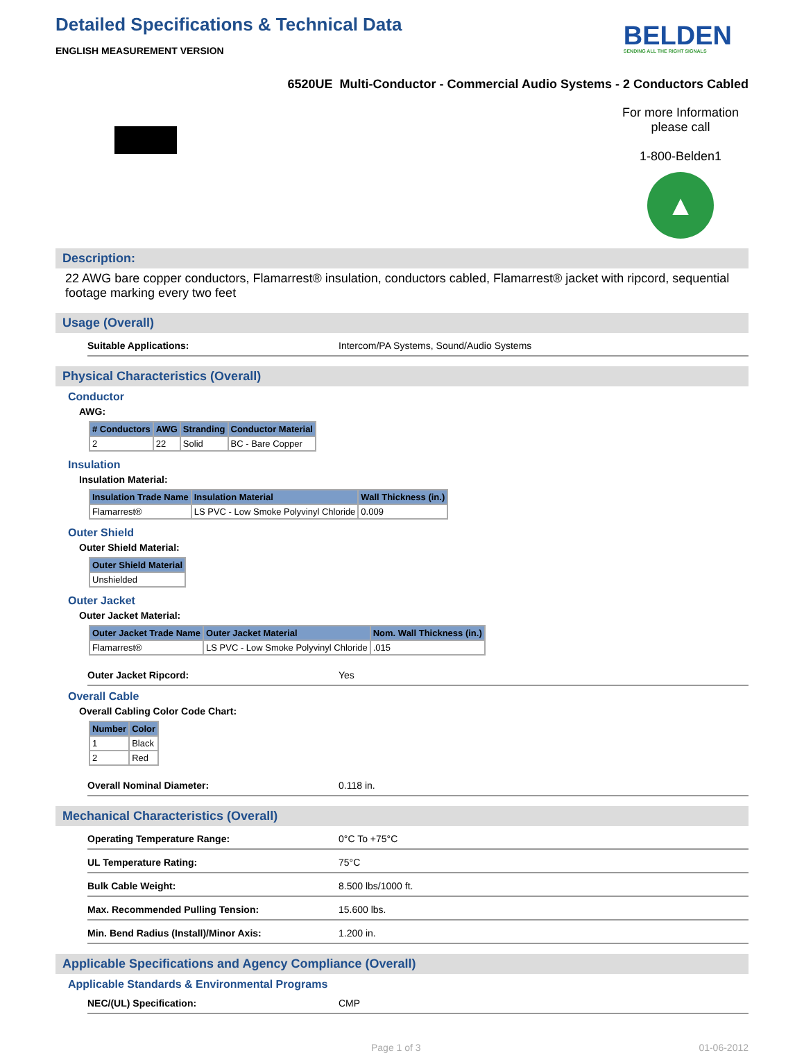Detailed Specifications & Technical Data
ENGLISH MEASUREMENT VERSION
BELDEN
SENDING ALL THE RIGHT SIGNALS
6520UE Multi-Conductor - Commercial Audio Systems - 2 Conductors Cabled
For more Information
please call
1-800-Belden1
▲
Description:
22 AWG bare copper conductors, Flamarrest® insulation, conductors cabled, Flamarrest® jacket with ripcord, sequential footage marking every two feet
Usage (Overall)
Suitable Applications: Intercom/PA Systems, Sound/Audio Systems
Physical Characteristics (Overall)
Conductor
AWG:
| # Conductors | AWG | Stranding | Conductor Material |
| --- | --- | --- | --- |
| 2 | 22 | Solid | BC - Bare Copper |
Insulation
Insulation Material:
| Insulation Trade Name | Insulation Material | Wall Thickness (in.) |
| --- | --- | --- |
| Flamarrest® | LS PVC - Low Smoke Polyvinyl Chloride | 0.009 |
Outer Shield
Outer Shield Material:
| Outer Shield Material |
| --- |
| Unshielded |
Outer Jacket
Outer Jacket Material:
| Outer Jacket Trade Name | Outer Jacket Material | Nom. Wall Thickness (in.) |
| --- | --- | --- |
| Flamarrest® | LS PVC - Low Smoke Polyvinyl Chloride | .015 |
Outer Jacket Ripcord: Yes
Overall Cable
Overall Cabling Color Code Chart:
| Number | Color |
| --- | --- |
| 1 | Black |
| 2 | Red |
Overall Nominal Diameter: 0.118 in.
Mechanical Characteristics (Overall)
Operating Temperature Range: 0°C To +75°C
UL Temperature Rating: 75°C
Bulk Cable Weight: 8.500 lbs/1000 ft.
Max. Recommended Pulling Tension: 15.600 lbs.
Min. Bend Radius (Install)/Minor Axis: 1.200 in.
Applicable Specifications and Agency Compliance (Overall)
Applicable Standards & Environmental Programs
NEC/(UL) Specification: CMP
Page 1 of 3 01-06-2012